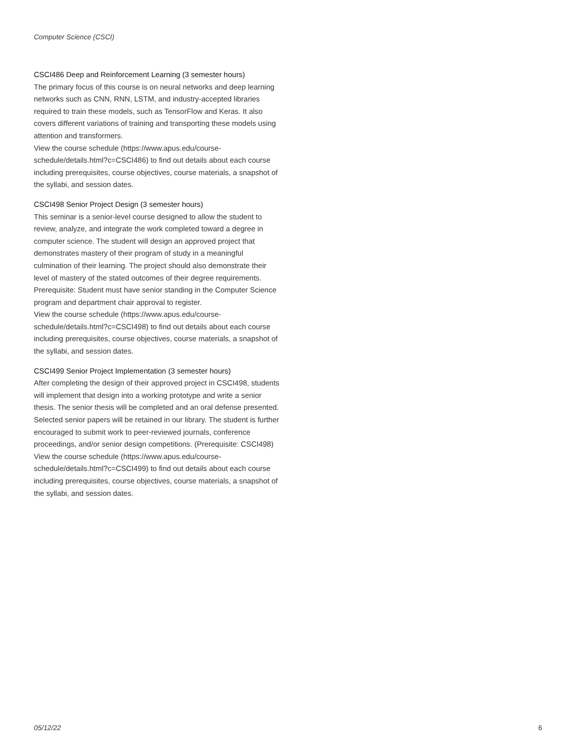Computer Science (CSCI)
CSCI486 Deep and Reinforcement Learning (3 semester hours)
The primary focus of this course is on neural networks and deep learning networks such as CNN, RNN, LSTM, and industry-accepted libraries required to train these models, such as TensorFlow and Keras. It also covers different variations of training and transporting these models using attention and transformers.
View the course schedule (https://www.apus.edu/course-schedule/details.html?c=CSCI486) to find out details about each course including prerequisites, course objectives, course materials, a snapshot of the syllabi, and session dates.
CSCI498 Senior Project Design (3 semester hours)
This seminar is a senior-level course designed to allow the student to review, analyze, and integrate the work completed toward a degree in computer science. The student will design an approved project that demonstrates mastery of their program of study in a meaningful culmination of their learning. The project should also demonstrate their level of mastery of the stated outcomes of their degree requirements. Prerequisite: Student must have senior standing in the Computer Science program and department chair approval to register.
View the course schedule (https://www.apus.edu/course-schedule/details.html?c=CSCI498) to find out details about each course including prerequisites, course objectives, course materials, a snapshot of the syllabi, and session dates.
CSCI499 Senior Project Implementation (3 semester hours)
After completing the design of their approved project in CSCI498, students will implement that design into a working prototype and write a senior thesis. The senior thesis will be completed and an oral defense presented. Selected senior papers will be retained in our library. The student is further encouraged to submit work to peer-reviewed journals, conference proceedings, and/or senior design competitions. (Prerequisite: CSCI498)
View the course schedule (https://www.apus.edu/course-schedule/details.html?c=CSCI499) to find out details about each course including prerequisites, course objectives, course materials, a snapshot of the syllabi, and session dates.
05/12/22 6